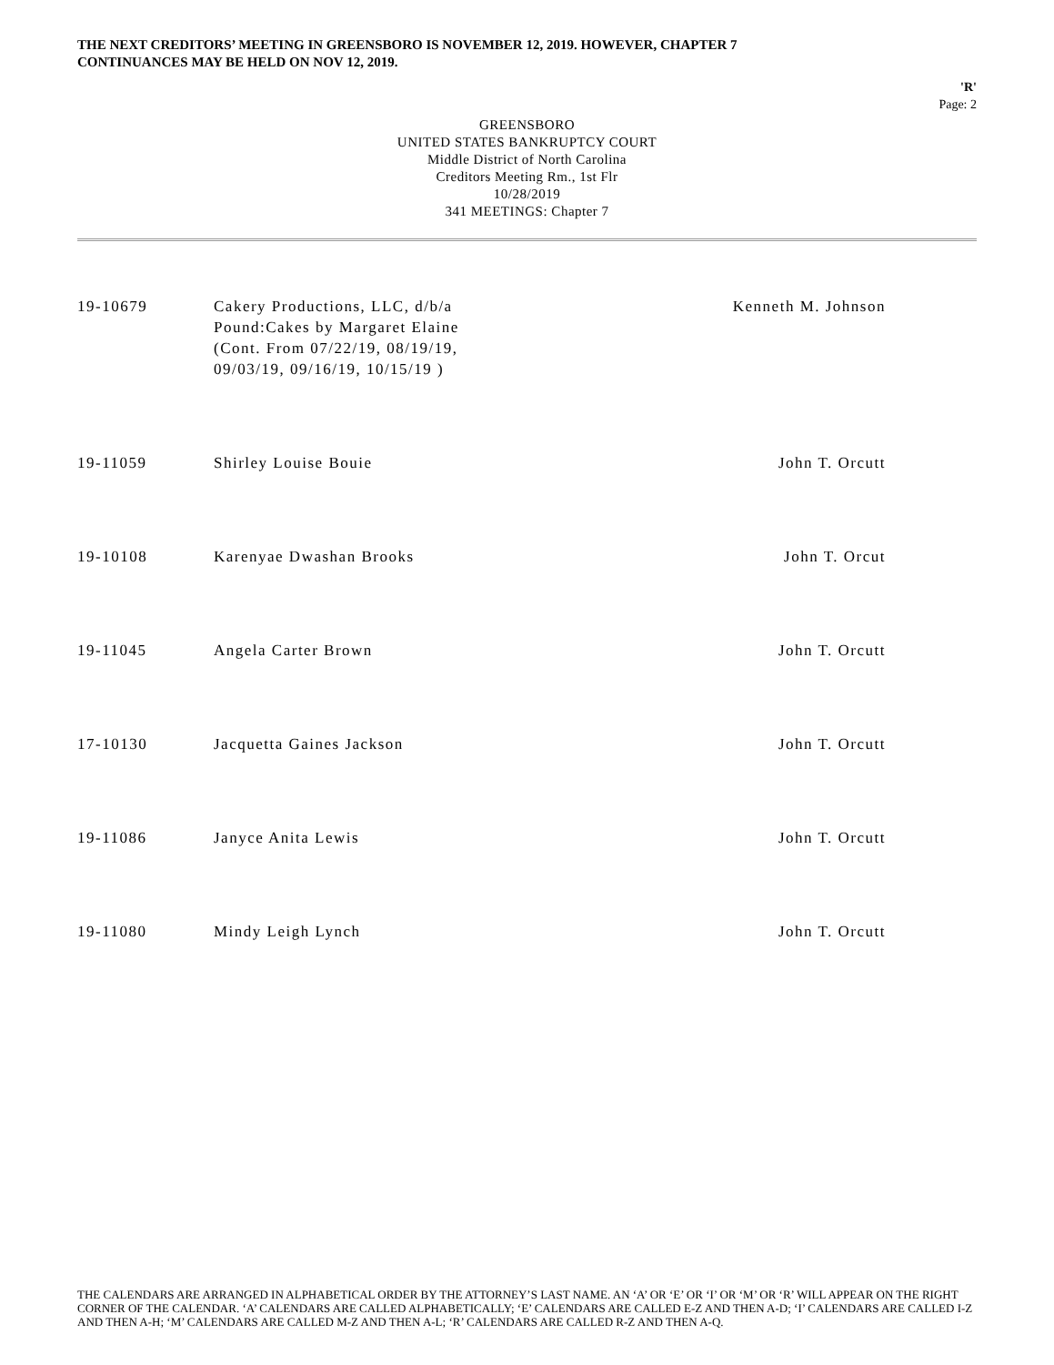THE NEXT CREDITORS’ MEETING IN GREENSBORO IS NOVEMBER 12, 2019. HOWEVER, CHAPTER 7
CONTINUANCES MAY BE HELD ON NOV 12, 2019.
'R'
Page: 2
GREENSBORO
UNITED STATES BANKRUPTCY COURT
Middle District of North Carolina
Creditors Meeting Rm., 1st Flr
10/28/2019
341 MEETINGS: Chapter 7
| 19-10679 | Cakery Productions, LLC, d/b/a Pound:Cakes by Margaret Elaine (Cont. From 07/22/19, 08/19/19, 09/03/19, 09/16/19, 10/15/19 ) | Kenneth M. Johnson |
| 19-11059 | Shirley Louise Bouie | John T. Orcutt |
| 19-10108 | Karenyae Dwashan Brooks | John T. Orcut |
| 19-11045 | Angela Carter Brown | John T. Orcutt |
| 17-10130 | Jacquetta Gaines Jackson | John T. Orcutt |
| 19-11086 | Janyce Anita Lewis | John T. Orcutt |
| 19-11080 | Mindy Leigh Lynch | John T. Orcutt |
THE CALENDARS ARE ARRANGED IN ALPHABETICAL ORDER BY THE ATTORNEY’S LAST NAME. AN ‘A’ OR ‘E’ OR ‘I’ OR ‘M’ OR ‘R’ WILL APPEAR ON THE RIGHT CORNER OF THE CALENDAR. ‘A’ CALENDARS ARE CALLED ALPHABETICALLY; ‘E’ CALENDARS ARE CALLED E-Z AND THEN A-D; ‘I’ CALENDARS ARE CALLED I-Z AND THEN A-H; ‘M’ CALENDARS ARE CALLED M-Z AND THEN A-L; ‘R’ CALENDARS ARE CALLED R-Z AND THEN A-Q.